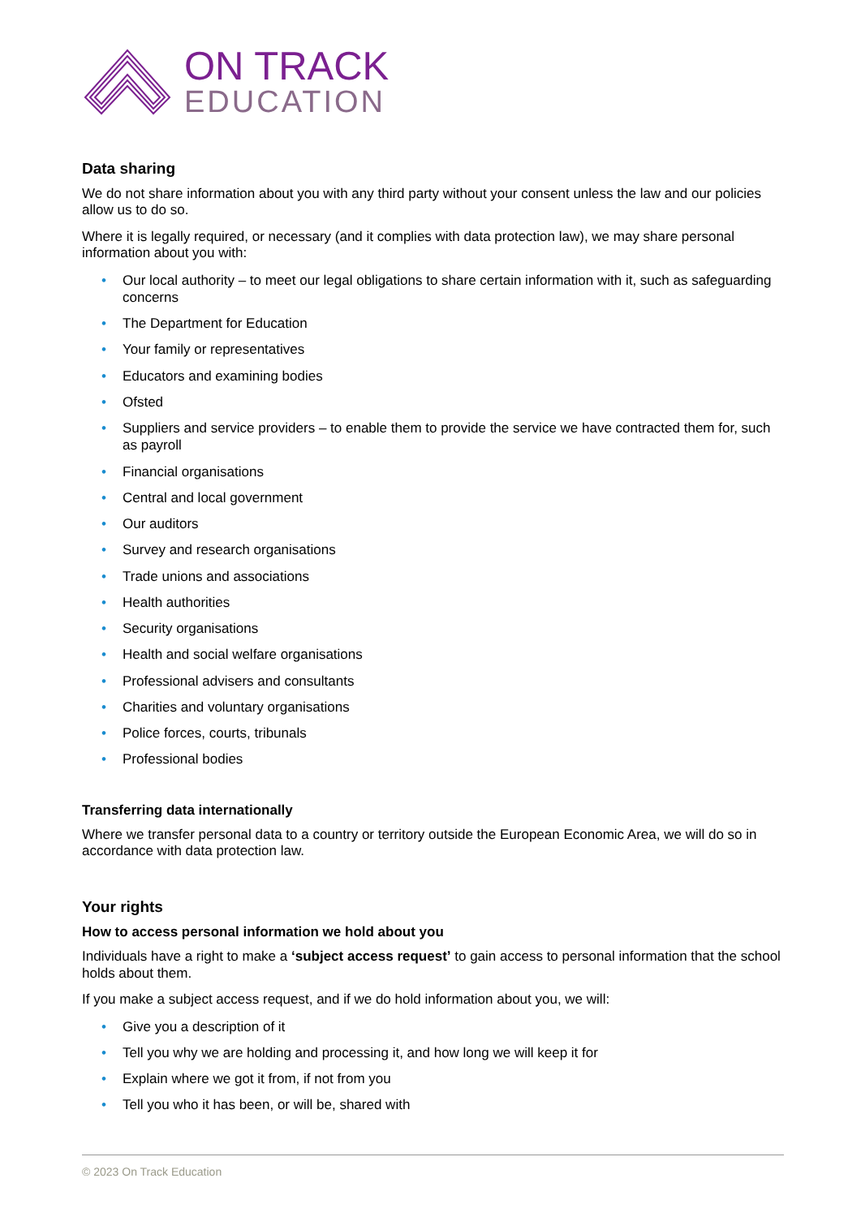ON TRACK
EDUCATION
Data sharing
We do not share information about you with any third party without your consent unless the law and our policies allow us to do so.
Where it is legally required, or necessary (and it complies with data protection law), we may share personal information about you with:
• Our local authority – to meet our legal obligations to share certain information with it, such as safeguarding concerns
• The Department for Education
• Your family or representatives
• Educators and examining bodies
• Ofsted
• Suppliers and service providers – to enable them to provide the service we have contracted them for, such as payroll
• Financial organisations
• Central and local government
• Our auditors
• Survey and research organisations
• Trade unions and associations
• Health authorities
• Security organisations
• Health and social welfare organisations
• Professional advisers and consultants
• Charities and voluntary organisations
• Police forces, courts, tribunals
• Professional bodies
Transferring data internationally
Where we transfer personal data to a country or territory outside the European Economic Area, we will do so in accordance with data protection law.
Your rights
How to access personal information we hold about you
Individuals have a right to make a ‘subject access request’ to gain access to personal information that the school holds about them.
If you make a subject access request, and if we do hold information about you, we will:
• Give you a description of it
• Tell you why we are holding and processing it, and how long we will keep it for
• Explain where we got it from, if not from you
• Tell you who it has been, or will be, shared with
© 2023 On Track Education